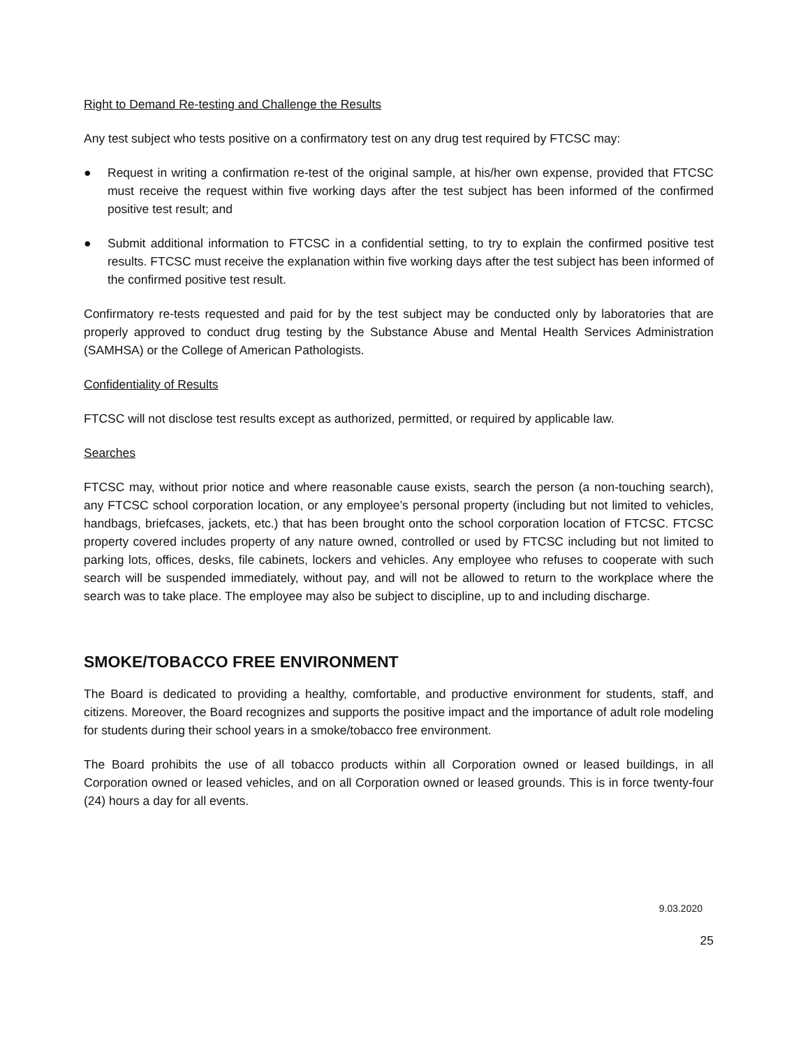Right to Demand Re-testing and Challenge the Results
Any test subject who tests positive on a confirmatory test on any drug test required by FTCSC may:
● Request in writing a confirmation re-test of the original sample, at his/her own expense, provided that FTCSC must receive the request within five working days after the test subject has been informed of the confirmed positive test result; and
● Submit additional information to FTCSC in a confidential setting, to try to explain the confirmed positive test results. FTCSC must receive the explanation within five working days after the test subject has been informed of the confirmed positive test result.
Confirmatory re-tests requested and paid for by the test subject may be conducted only by laboratories that are properly approved to conduct drug testing by the Substance Abuse and Mental Health Services Administration (SAMHSA) or the College of American Pathologists.
Confidentiality of Results
FTCSC will not disclose test results except as authorized, permitted, or required by applicable law.
Searches
FTCSC may, without prior notice and where reasonable cause exists, search the person (a non-touching search), any FTCSC school corporation location, or any employee’s personal property (including but not limited to vehicles, handbags, briefcases, jackets, etc.) that has been brought onto the school corporation location of FTCSC. FTCSC property covered includes property of any nature owned, controlled or used by FTCSC including but not limited to parking lots, offices, desks, file cabinets, lockers and vehicles. Any employee who refuses to cooperate with such search will be suspended immediately, without pay, and will not be allowed to return to the workplace where the search was to take place. The employee may also be subject to discipline, up to and including discharge.
SMOKE/TOBACCO FREE ENVIRONMENT
The Board is dedicated to providing a healthy, comfortable, and productive environment for students, staff, and citizens. Moreover, the Board recognizes and supports the positive impact and the importance of adult role modeling for students during their school years in a smoke/tobacco free environment.
The Board prohibits the use of all tobacco products within all Corporation owned or leased buildings, in all Corporation owned or leased vehicles, and on all Corporation owned or leased grounds. This is in force twenty-four (24) hours a day for all events.
9.03.2020
25